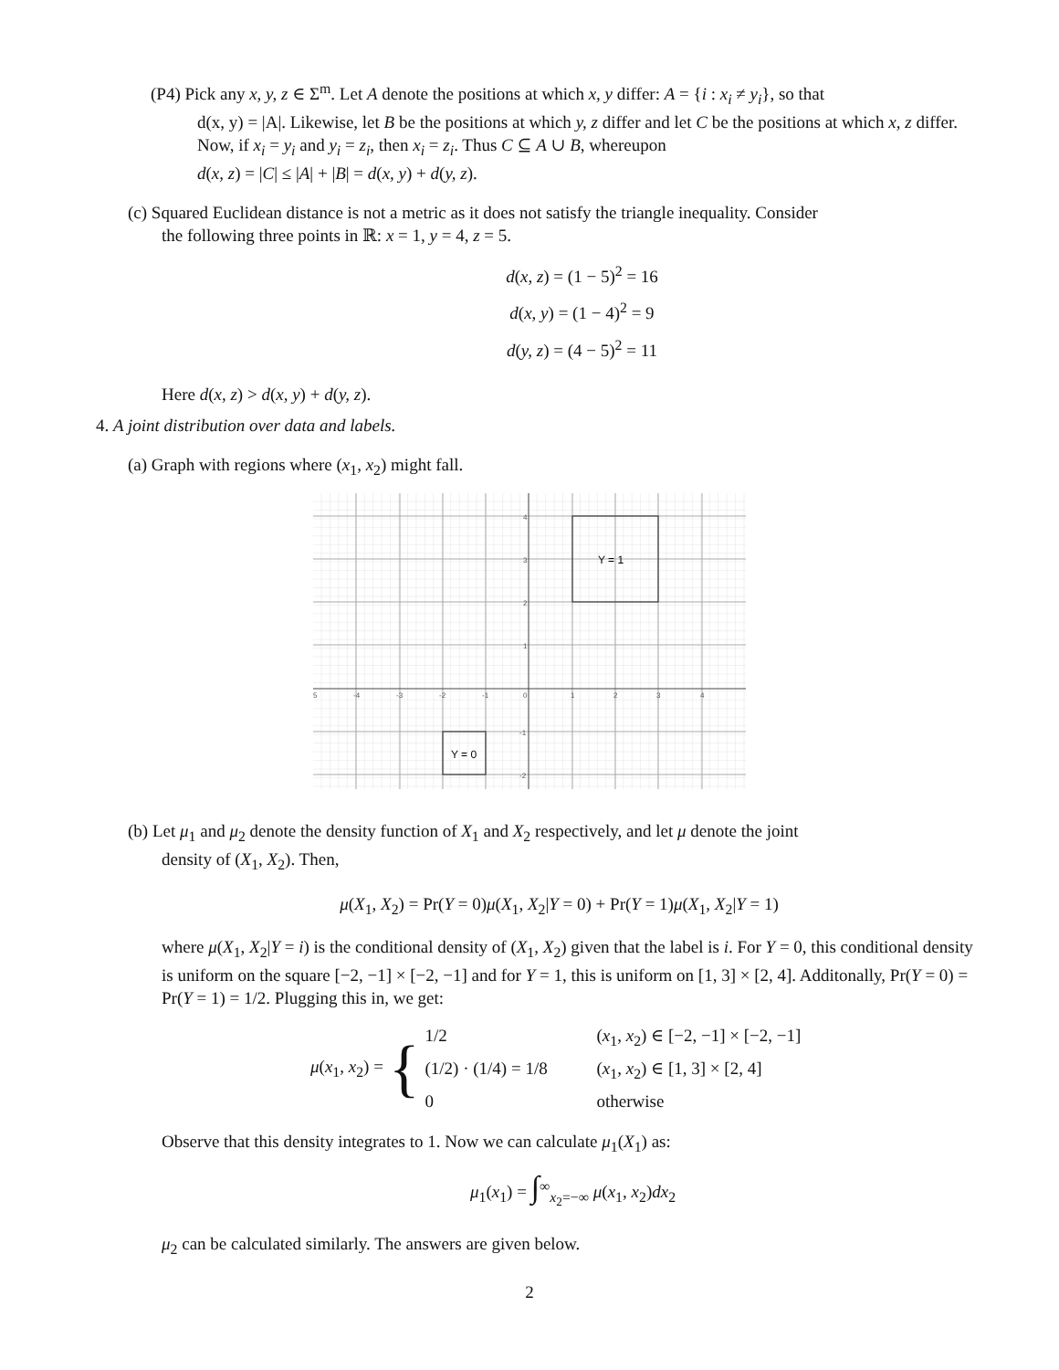(P4) Pick any x, y, z ∈ Σ<sup>m</sup>. Let A denote the positions at which x, y differ: A = {i : x<sub>i</sub> ≠ y<sub>i</sub>}, so that
d(x, y) = |A|. Likewise, let B be the positions at which y, z differ and let C be the positions at which x, z differ.
Now, if x<sub>i</sub> = y<sub>i</sub> and y<sub>i</sub> = z<sub>i</sub>, then x<sub>i</sub> = z<sub>i</sub>. Thus C ⊆ A ∪ B, whereupon
d(x, z) = |C| ≤ |A| + |B| = d(x, y) + d(y, z).
(c) Squared Euclidean distance is not a metric as it does not satisfy the triangle inequality. Consider
the following three points in ℝ: x = 1, y = 4, z = 5.
d(x, z) = (1 − 5)<sup>2</sup> = 16
d(x, y) = (1 − 4)<sup>2</sup> = 9
d(y, z) = (4 − 5)<sup>2</sup> = 11
Here d(x, z) > d(x, y) + d(y, z).
4. A joint distribution over data and labels.
(a) Graph with regions where (x<sub>1</sub>, x<sub>2</sub>) might fall.
5
-4
-3
-2
-1
0
1
2
3
4
4
3
2
1
-1
-2
Y = 1
Y = 0
(b) Let μ<sub>1</sub> and μ<sub>2</sub> denote the density function of X<sub>1</sub> and X<sub>2</sub> respectively, and let μ denote the joint
density of (X<sub>1</sub>, X<sub>2</sub>). Then,
μ(X<sub>1</sub>, X<sub>2</sub>) = Pr(Y = 0)μ(X<sub>1</sub>, X<sub>2</sub>|Y = 0) + Pr(Y = 1)μ(X<sub>1</sub>, X<sub>2</sub>|Y = 1)
where μ(X<sub>1</sub>, X<sub>2</sub>|Y = i) is the conditional density of (X<sub>1</sub>, X<sub>2</sub>) given that the label is i. For Y = 0, this conditional density is uniform on the square [−2, −1] × [−2, −1] and for Y = 1, this is uniform on [1, 3] × [2, 4]. Additonally, Pr(Y = 0) = Pr(Y = 1) = 1/2. Plugging this in, we get:
μ(x<sub>1</sub>, x<sub>2</sub>) = {
1/2 (x<sub>1</sub>, x<sub>2</sub>) ∈ [−2, −1] × [−2, −1]
(1/2) · (1/4) = 1/8 (x<sub>1</sub>, x<sub>2</sub>) ∈ [1, 3] × [2, 4]
0 otherwise
Observe that this density integrates to 1. Now we can calculate μ<sub>1</sub>(X<sub>1</sub>) as:
μ<sub>1</sub>(x<sub>1</sub>) = ∫<sup>∞</sup><sub>x<sub>2</sub>=−∞</sub> μ(x<sub>1</sub>, x<sub>2</sub>)dx<sub>2</sub>
μ<sub>2</sub> can be calculated similarly. The answers are given below.
2